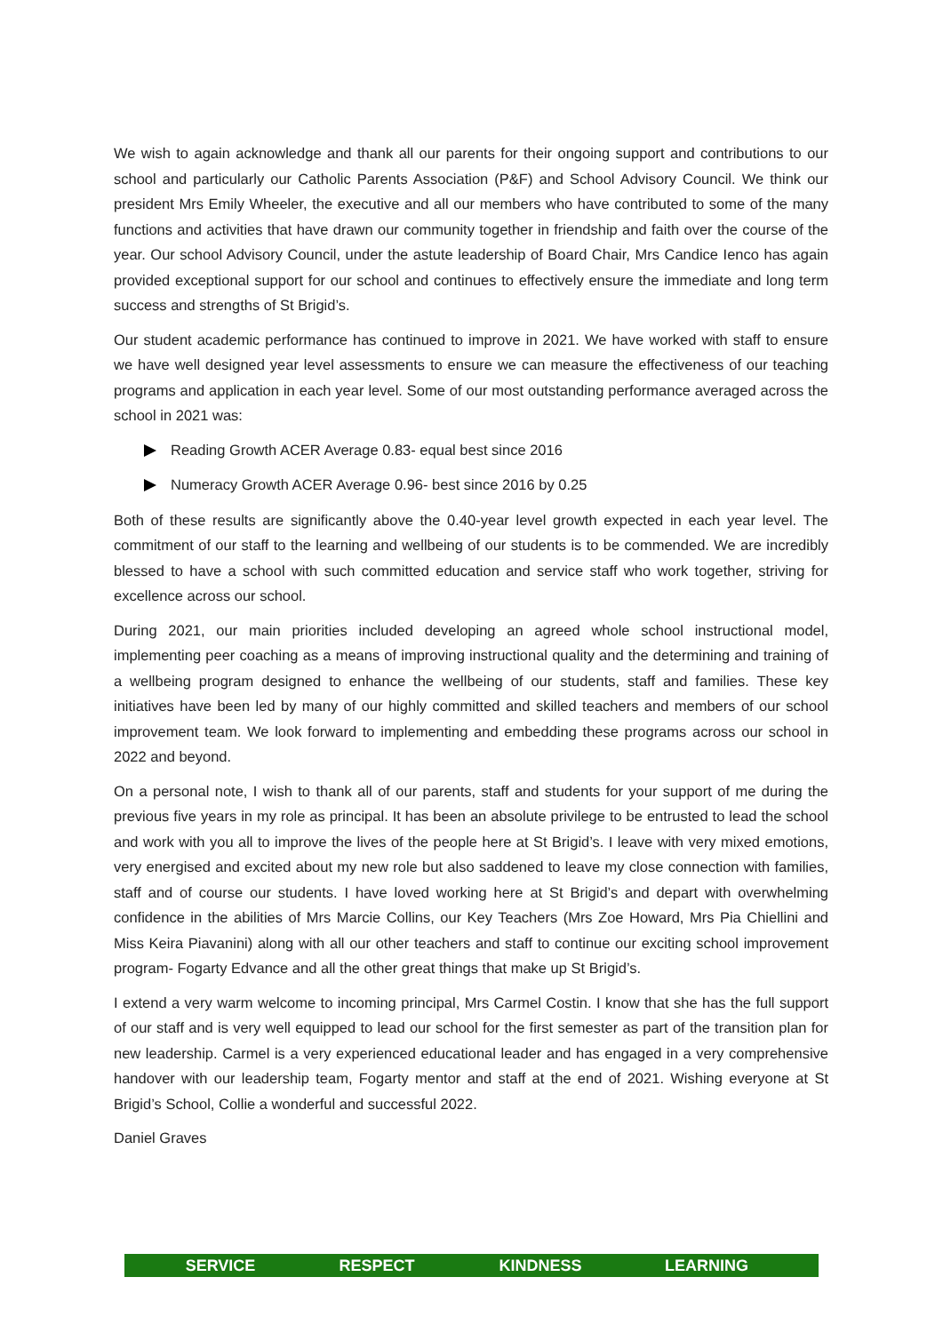We wish to again acknowledge and thank all our parents for their ongoing support and contributions to our school and particularly our Catholic Parents Association (P&F) and School Advisory Council. We think our president Mrs Emily Wheeler, the executive and all our members who have contributed to some of the many functions and activities that have drawn our community together in friendship and faith over the course of the year. Our school Advisory Council, under the astute leadership of Board Chair, Mrs Candice Ienco has again provided exceptional support for our school and continues to effectively ensure the immediate and long term success and strengths of St Brigid’s.
Our student academic performance has continued to improve in 2021. We have worked with staff to ensure we have well designed year level assessments to ensure we can measure the effectiveness of our teaching programs and application in each year level. Some of our most outstanding performance averaged across the school in 2021 was:
Reading Growth ACER Average 0.83- equal best since 2016
Numeracy Growth ACER Average 0.96- best since 2016 by 0.25
Both of these results are significantly above the 0.40-year level growth expected in each year level. The commitment of our staff to the learning and wellbeing of our students is to be commended. We are incredibly blessed to have a school with such committed education and service staff who work together, striving for excellence across our school.
During 2021, our main priorities included developing an agreed whole school instructional model, implementing peer coaching as a means of improving instructional quality and the determining and training of a wellbeing program designed to enhance the wellbeing of our students, staff and families. These key initiatives have been led by many of our highly committed and skilled teachers and members of our school improvement team. We look forward to implementing and embedding these programs across our school in 2022 and beyond.
On a personal note, I wish to thank all of our parents, staff and students for your support of me during the previous five years in my role as principal. It has been an absolute privilege to be entrusted to lead the school and work with you all to improve the lives of the people here at St Brigid’s. I leave with very mixed emotions, very energised and excited about my new role but also saddened to leave my close connection with families, staff and of course our students. I have loved working here at St Brigid’s and depart with overwhelming confidence in the abilities of Mrs Marcie Collins, our Key Teachers (Mrs Zoe Howard, Mrs Pia Chiellini and Miss Keira Piavanini) along with all our other teachers and staff to continue our exciting school improvement program- Fogarty Edvance and all the other great things that make up St Brigid’s.
I extend a very warm welcome to incoming principal, Mrs Carmel Costin. I know that she has the full support of our staff and is very well equipped to lead our school for the first semester as part of the transition plan for new leadership. Carmel is a very experienced educational leader and has engaged in a very comprehensive handover with our leadership team, Fogarty mentor and staff at the end of 2021. Wishing everyone at St Brigid’s School, Collie a wonderful and successful 2022.
Daniel Graves
SERVICE RESPECT KINDNESS LEARNING